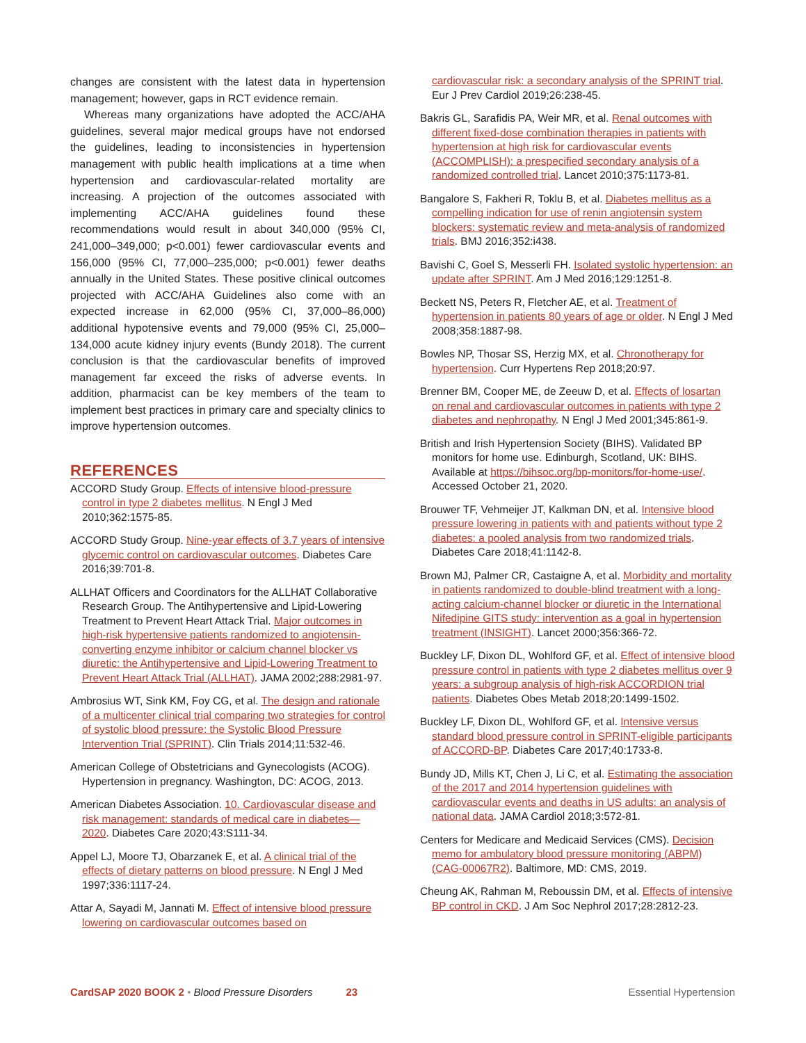changes are consistent with the latest data in hypertension management; however, gaps in RCT evidence remain.
Whereas many organizations have adopted the ACC/AHA guidelines, several major medical groups have not endorsed the guidelines, leading to inconsistencies in hypertension management with public health implications at a time when hypertension and cardiovascular-related mortality are increasing. A projection of the outcomes associated with implementing ACC/AHA guidelines found these recommendations would result in about 340,000 (95% CI, 241,000–349,000; p<0.001) fewer cardiovascular events and 156,000 (95% CI, 77,000–235,000; p<0.001) fewer deaths annually in the United States. These positive clinical outcomes projected with ACC/AHA Guidelines also come with an expected increase in 62,000 (95% CI, 37,000–86,000) additional hypotensive events and 79,000 (95% CI, 25,000–134,000 acute kidney injury events (Bundy 2018). The current conclusion is that the cardiovascular benefits of improved management far exceed the risks of adverse events. In addition, pharmacist can be key members of the team to implement best practices in primary care and specialty clinics to improve hypertension outcomes.
REFERENCES
ACCORD Study Group. Effects of intensive blood-pressure control in type 2 diabetes mellitus. N Engl J Med 2010;362:1575-85.
ACCORD Study Group. Nine-year effects of 3.7 years of intensive glycemic control on cardiovascular outcomes. Diabetes Care 2016;39:701-8.
ALLHAT Officers and Coordinators for the ALLHAT Collaborative Research Group. The Antihypertensive and Lipid-Lowering Treatment to Prevent Heart Attack Trial. Major outcomes in high-risk hypertensive patients randomized to angiotensin-converting enzyme inhibitor or calcium channel blocker vs diuretic: the Antihypertensive and Lipid-Lowering Treatment to Prevent Heart Attack Trial (ALLHAT). JAMA 2002;288:2981-97.
Ambrosius WT, Sink KM, Foy CG, et al. The design and rationale of a multicenter clinical trial comparing two strategies for control of systolic blood pressure: the Systolic Blood Pressure Intervention Trial (SPRINT). Clin Trials 2014;11:532-46.
American College of Obstetricians and Gynecologists (ACOG). Hypertension in pregnancy. Washington, DC: ACOG, 2013.
American Diabetes Association. 10. Cardiovascular disease and risk management: standards of medical care in diabetes—2020. Diabetes Care 2020;43:S111-34.
Appel LJ, Moore TJ, Obarzanek E, et al. A clinical trial of the effects of dietary patterns on blood pressure. N Engl J Med 1997;336:1117-24.
Attar A, Sayadi M, Jannati M. Effect of intensive blood pressure lowering on cardiovascular outcomes based on
cardiovascular risk: a secondary analysis of the SPRINT trial. Eur J Prev Cardiol 2019;26:238-45.
Bakris GL, Sarafidis PA, Weir MR, et al. Renal outcomes with different fixed-dose combination therapies in patients with hypertension at high risk for cardiovascular events (ACCOMPLISH): a prespecified secondary analysis of a randomized controlled trial. Lancet 2010;375:1173-81.
Bangalore S, Fakheri R, Toklu B, et al. Diabetes mellitus as a compelling indication for use of renin angiotensin system blockers: systematic review and meta-analysis of randomized trials. BMJ 2016;352:i438.
Bavishi C, Goel S, Messerli FH. Isolated systolic hypertension: an update after SPRINT. Am J Med 2016;129:1251-8.
Beckett NS, Peters R, Fletcher AE, et al. Treatment of hypertension in patients 80 years of age or older. N Engl J Med 2008;358:1887-98.
Bowles NP, Thosar SS, Herzig MX, et al. Chronotherapy for hypertension. Curr Hypertens Rep 2018;20:97.
Brenner BM, Cooper ME, de Zeeuw D, et al. Effects of losartan on renal and cardiovascular outcomes in patients with type 2 diabetes and nephropathy. N Engl J Med 2001;345:861-9.
British and Irish Hypertension Society (BIHS). Validated BP monitors for home use. Edinburgh, Scotland, UK: BIHS. Available at https://bihsoc.org/bp-monitors/for-home-use/. Accessed October 21, 2020.
Brouwer TF, Vehmeijer JT, Kalkman DN, et al. Intensive blood pressure lowering in patients with and patients without type 2 diabetes: a pooled analysis from two randomized trials. Diabetes Care 2018;41:1142-8.
Brown MJ, Palmer CR, Castaigne A, et al. Morbidity and mortality in patients randomized to double-blind treatment with a long-acting calcium-channel blocker or diuretic in the International Nifedipine GITS study: intervention as a goal in hypertension treatment (INSIGHT). Lancet 2000;356:366-72.
Buckley LF, Dixon DL, Wohlford GF, et al. Effect of intensive blood pressure control in patients with type 2 diabetes mellitus over 9 years: a subgroup analysis of high-risk ACCORDION trial patients. Diabetes Obes Metab 2018;20:1499-1502.
Buckley LF, Dixon DL, Wohlford GF, et al. Intensive versus standard blood pressure control in SPRINT-eligible participants of ACCORD-BP. Diabetes Care 2017;40:1733-8.
Bundy JD, Mills KT, Chen J, Li C, et al. Estimating the association of the 2017 and 2014 hypertension guidelines with cardiovascular events and deaths in US adults: an analysis of national data. JAMA Cardiol 2018;3:572-81.
Centers for Medicare and Medicaid Services (CMS). Decision memo for ambulatory blood pressure monitoring (ABPM) (CAG-00067R2). Baltimore, MD: CMS, 2019.
Cheung AK, Rahman M, Reboussin DM, et al. Effects of intensive BP control in CKD. J Am Soc Nephrol 2017;28:2812-23.
CardSAP 2020 BOOK 2 • Blood Pressure Disorders 23 Essential Hypertension